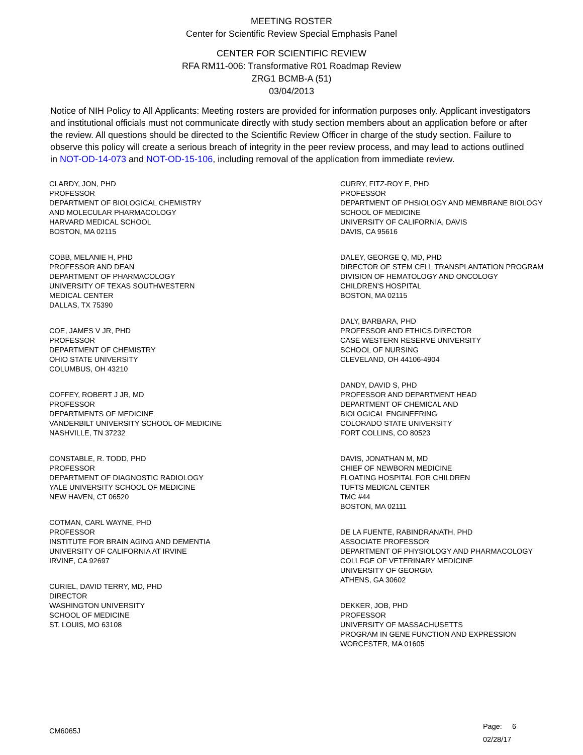MEETING ROSTER
Center for Scientific Review Special Emphasis Panel
CENTER FOR SCIENTIFIC REVIEW
RFA RM11-006: Transformative R01 Roadmap Review
ZRG1 BCMB-A (51)
03/04/2013
Notice of NIH Policy to All Applicants: Meeting rosters are provided for information purposes only. Applicant investigators and institutional officials must not communicate directly with study section members about an application before or after the review. All questions should be directed to the Scientific Review Officer in charge of the study section. Failure to observe this policy will create a serious breach of integrity in the peer review process, and may lead to actions outlined in NOT-OD-14-073 and NOT-OD-15-106, including removal of the application from immediate review.
CLARDY, JON, PHD
PROFESSOR
DEPARTMENT OF BIOLOGICAL CHEMISTRY
AND MOLECULAR PHARMACOLOGY
HARVARD MEDICAL SCHOOL
BOSTON, MA 02115
COBB, MELANIE H, PHD
PROFESSOR AND DEAN
DEPARTMENT OF PHARMACOLOGY
UNIVERSITY OF TEXAS SOUTHWESTERN
MEDICAL CENTER
DALLAS, TX 75390
COE, JAMES V JR, PHD
PROFESSOR
DEPARTMENT OF CHEMISTRY
OHIO STATE UNIVERSITY
COLUMBUS, OH 43210
COFFEY, ROBERT J JR, MD
PROFESSOR
DEPARTMENTS OF MEDICINE
VANDERBILT UNIVERSITY SCHOOL OF MEDICINE
NASHVILLE, TN 37232
CONSTABLE, R. TODD, PHD
PROFESSOR
DEPARTMENT OF DIAGNOSTIC RADIOLOGY
YALE UNIVERSITY SCHOOL OF MEDICINE
NEW HAVEN, CT 06520
COTMAN, CARL WAYNE, PHD
PROFESSOR
INSTITUTE FOR BRAIN AGING AND DEMENTIA
UNIVERSITY OF CALIFORNIA AT IRVINE
IRVINE, CA 92697
CURIEL, DAVID TERRY, MD, PHD
DIRECTOR
WASHINGTON UNIVERSITY
SCHOOL OF MEDICINE
ST. LOUIS, MO 63108
CURRY, FITZ-ROY E, PHD
PROFESSOR
DEPARTMENT OF PHSIOLOGY AND MEMBRANE BIOLOGY
SCHOOL OF MEDICINE
UNIVERSITY OF CALIFORNIA, DAVIS
DAVIS, CA 95616
DALEY, GEORGE Q, MD, PHD
DIRECTOR OF STEM CELL TRANSPLANTATION PROGRAM
DIVISION OF HEMATOLOGY AND ONCOLOGY
CHILDREN'S HOSPITAL
BOSTON, MA 02115
DALY, BARBARA, PHD
PROFESSOR AND ETHICS DIRECTOR
CASE WESTERN RESERVE UNIVERSITY
SCHOOL OF NURSING
CLEVELAND, OH 44106-4904
DANDY, DAVID S, PHD
PROFESSOR AND DEPARTMENT HEAD
DEPARTMENT OF CHEMICAL AND
BIOLOGICAL ENGINEERING
COLORADO STATE UNIVERSITY
FORT COLLINS, CO 80523
DAVIS, JONATHAN M, MD
CHIEF OF NEWBORN MEDICINE
FLOATING HOSPITAL FOR CHILDREN
TUFTS MEDICAL CENTER
TMC #44
BOSTON, MA 02111
DE LA FUENTE, RABINDRANATH, PHD
ASSOCIATE PROFESSOR
DEPARTMENT OF PHYSIOLOGY AND PHARMACOLOGY
COLLEGE OF VETERINARY MEDICINE
UNIVERSITY OF GEORGIA
ATHENS, GA 30602
DEKKER, JOB, PHD
PROFESSOR
UNIVERSITY OF MASSACHUSETTS
PROGRAM IN GENE FUNCTION AND EXPRESSION
WORCESTER, MA 01605
CM6065J
Page: 6
02/28/17